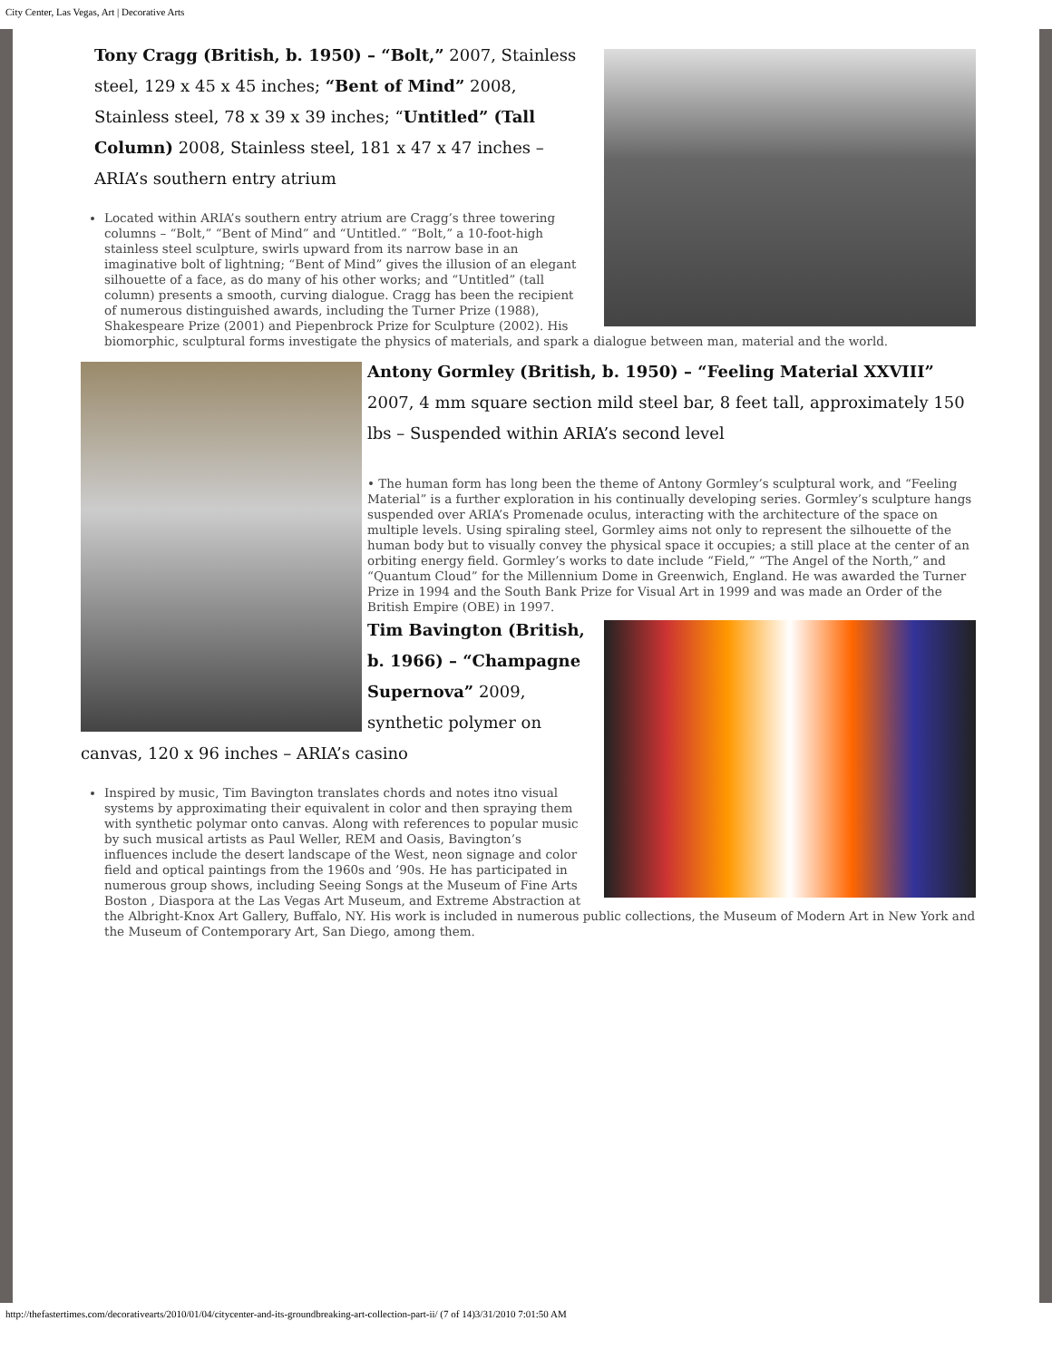City Center, Las Vegas, Art | Decorative Arts
Tony Cragg (British, b. 1950) – “Bolt,” 2007, Stainless steel, 129 x 45 x 45 inches; “Bent of Mind” 2008, Stainless steel, 78 x 39 x 39 inches; “Untitled” (Tall Column) 2008, Stainless steel, 181 x 47 x 47 inches – ARIA’s southern entry atrium
Located within ARIA’s southern entry atrium are Cragg’s three towering columns – “Bolt,” “Bent of Mind” and “Untitled.” “Bolt,” a 10-foot-high stainless steel sculpture, swirls upward from its narrow base in an imaginative bolt of lightning; “Bent of Mind” gives the illusion of an elegant silhouette of a face, as do many of his other works; and “Untitled” (tall column) presents a smooth, curving dialogue. Cragg has been the recipient of numerous distinguished awards, including the Turner Prize (1988), Shakespeare Prize (2001) and Piepenbrock Prize for Sculpture (2002). His biomorphic, sculptural forms investigate the physics of materials, and spark a dialogue between man, material and the world.
Antony Gormley (British, b. 1950) – “Feeling Material XXVIII” 2007, 4 mm square section mild steel bar, 8 feet tall, approximately 150 lbs – Suspended within ARIA’s second level
• The human form has long been the theme of Antony Gormley’s sculptural work, and “Feeling Material” is a further exploration in his continually developing series. Gormley’s sculpture hangs suspended over ARIA’s Promenade oculus, interacting with the architecture of the space on multiple levels. Using spiraling steel, Gormley aims not only to represent the silhouette of the human body but to visually convey the physical space it occupies; a still place at the center of an orbiting energy field. Gormley’s works to date include “Field,” “The Angel of the North,” and “Quantum Cloud” for the Millennium Dome in Greenwich, England. He was awarded the Turner Prize in 1994 and the South Bank Prize for Visual Art in 1999 and was made an Order of the British Empire (OBE) in 1997.
Tim Bavington (British, b. 1966) – “Champagne Supernova” 2009, synthetic polymer on canvas, 120 x 96 inches – ARIA’s casino
Inspired by music, Tim Bavington translates chords and notes itno visual systems by approximating their equivalent in color and then spraying them with synthetic polymar onto canvas. Along with references to popular music by such musical artists as Paul Weller, REM and Oasis, Bavington’s influences include the desert landscape of the West, neon signage and color field and optical paintings from the 1960s and ’90s. He has participated in numerous group shows, including Seeing Songs at the Museum of Fine Arts Boston , Diaspora at the Las Vegas Art Museum, and Extreme Abstraction at the Albright-Knox Art Gallery, Buffalo, NY. His work is included in numerous public collections, the Museum of Modern Art in New York and the Museum of Contemporary Art, San Diego, among them.
http://thefastertimes.com/decorativearts/2010/01/04/citycenter-and-its-groundbreaking-art-collection-part-ii/ (7 of 14)3/31/2010 7:01:50 AM